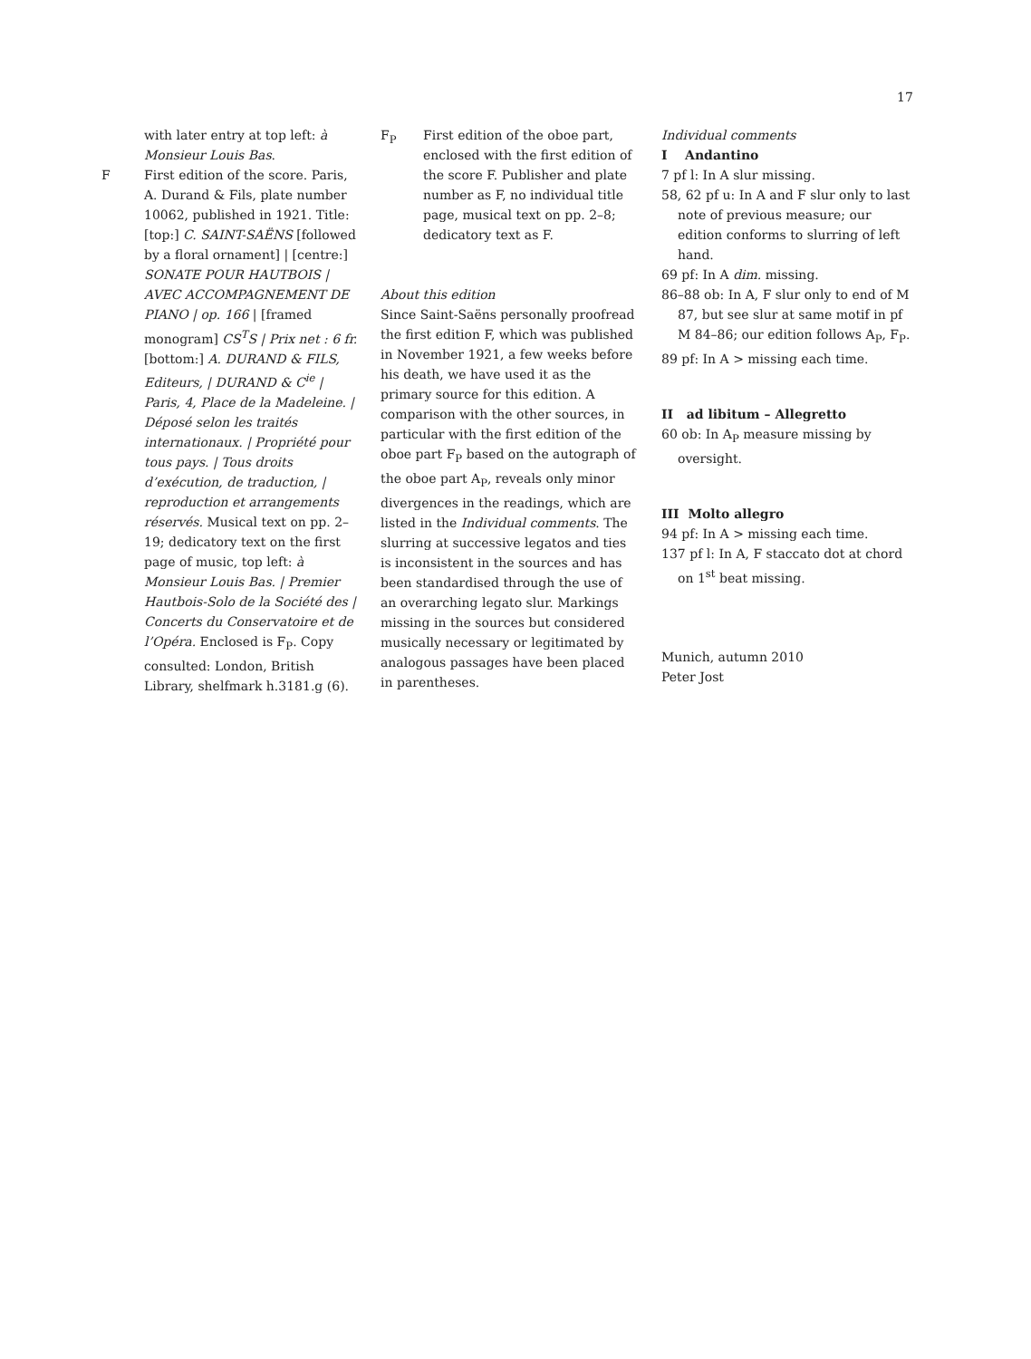17
with later entry at top left: à Monsieur Louis Bas.
F First edition of the score. Paris, A. Durand & Fils, plate number 10062, published in 1921. Title: [top:] C. SAINT-SAËNS [followed by a floral ornament] | [centre:] SONATE POUR HAUTBOIS | AVEC ACCOMPAGNEMENT DE PIANO | op. 166 | [framed monogram] CS<sup>T</sup>S | Prix net : 6 fr. [bottom:] A. DURAND & FILS, Editeurs, | DURAND & C<sup>ie</sup> | Paris, 4, Place de la Madeleine. | Déposé selon les traités internationaux. | Propriété pour tous pays. | Tous droits d’exécution, de traduction, | reproduction et arrangements réservés. Musical text on pp. 2–19; dedicatory text on the first page of music, top left: à Monsieur Louis Bas. | Premier Hautbois-Solo de la Société des | Concerts du Conservatoire et de l’Opéra. Enclosed is F<sub>P</sub>. Copy consulted: London, British Library, shelfmark h.3181.g (6).
F<sub>P</sub> First edition of the oboe part, enclosed with the first edition of the score F. Publisher and plate number as F, no individual title page, musical text on pp. 2–8; dedicatory text as F.
About this edition
Since Saint-Saëns personally proofread the first edition F, which was published in November 1921, a few weeks before his death, we have used it as the primary source for this edition. A comparison with the other sources, in particular with the first edition of the oboe part F<sub>P</sub> based on the autograph of the oboe part A<sub>P</sub>, reveals only minor divergences in the readings, which are listed in the Individual comments. The slurring at successive legatos and ties is inconsistent in the sources and has been standardised through the use of an overarching legato slur. Markings missing in the sources but considered musically necessary or legitimated by analogous passages have been placed in parentheses.
Individual comments
I Andantino
7 pf l: In A slur missing.
58, 62 pf u: In A and F slur only to last note of previous measure; our edition conforms to slurring of left hand.
69 pf: In A dim. missing.
86–88 ob: In A, F slur only to end of M 87, but see slur at same motif in pf M 84–86; our edition follows A<sub>P</sub>, F<sub>P</sub>.
89 pf: In A > missing each time.
II ad libitum – Allegretto
60 ob: In A<sub>P</sub> measure missing by oversight.
III Molto allegro
94 pf: In A > missing each time.
137 pf l: In A, F staccato dot at chord on 1<sup>st</sup> beat missing.
Munich, autumn 2010
Peter Jost